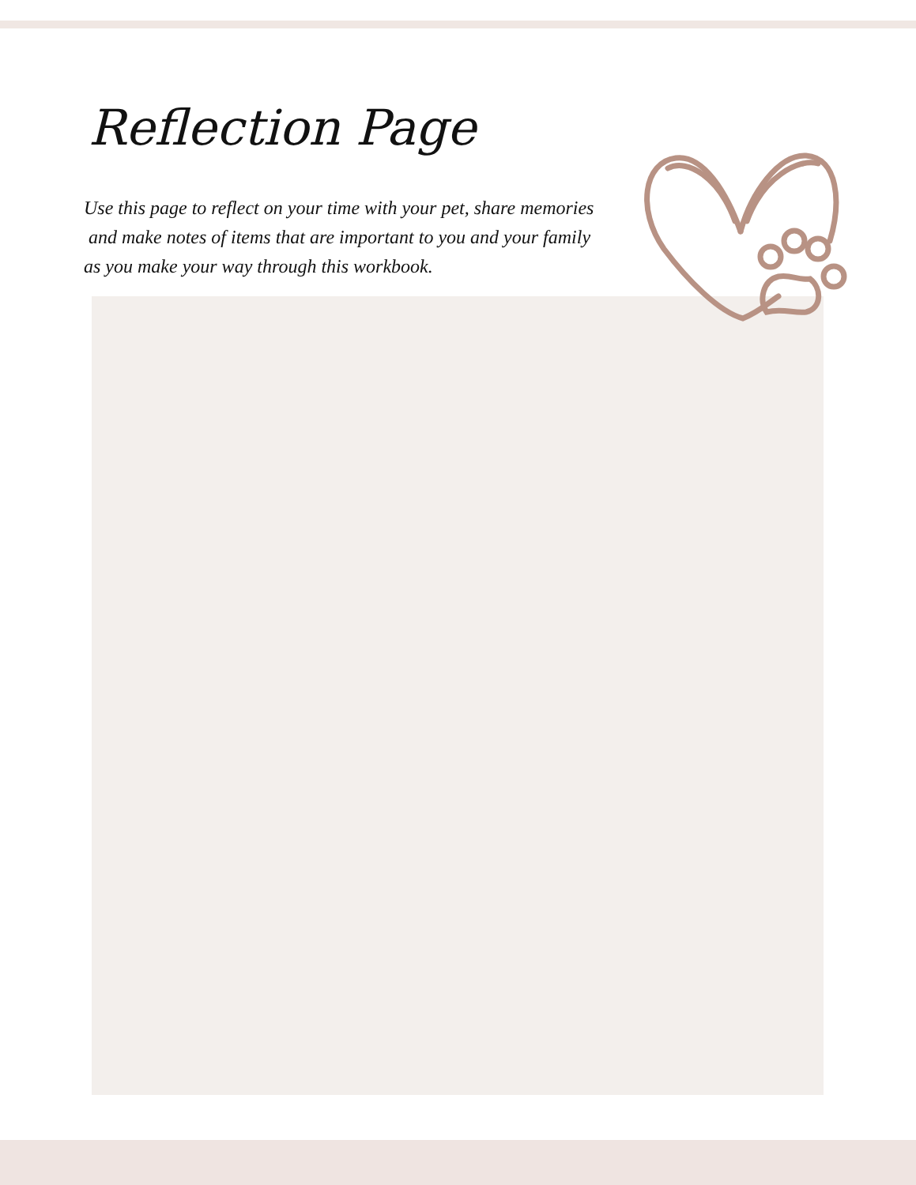Reflection Page
Use this page to reflect on your time with your pet, share memories
and make notes of items that are important to you and your family
as you make your way through this workbook.